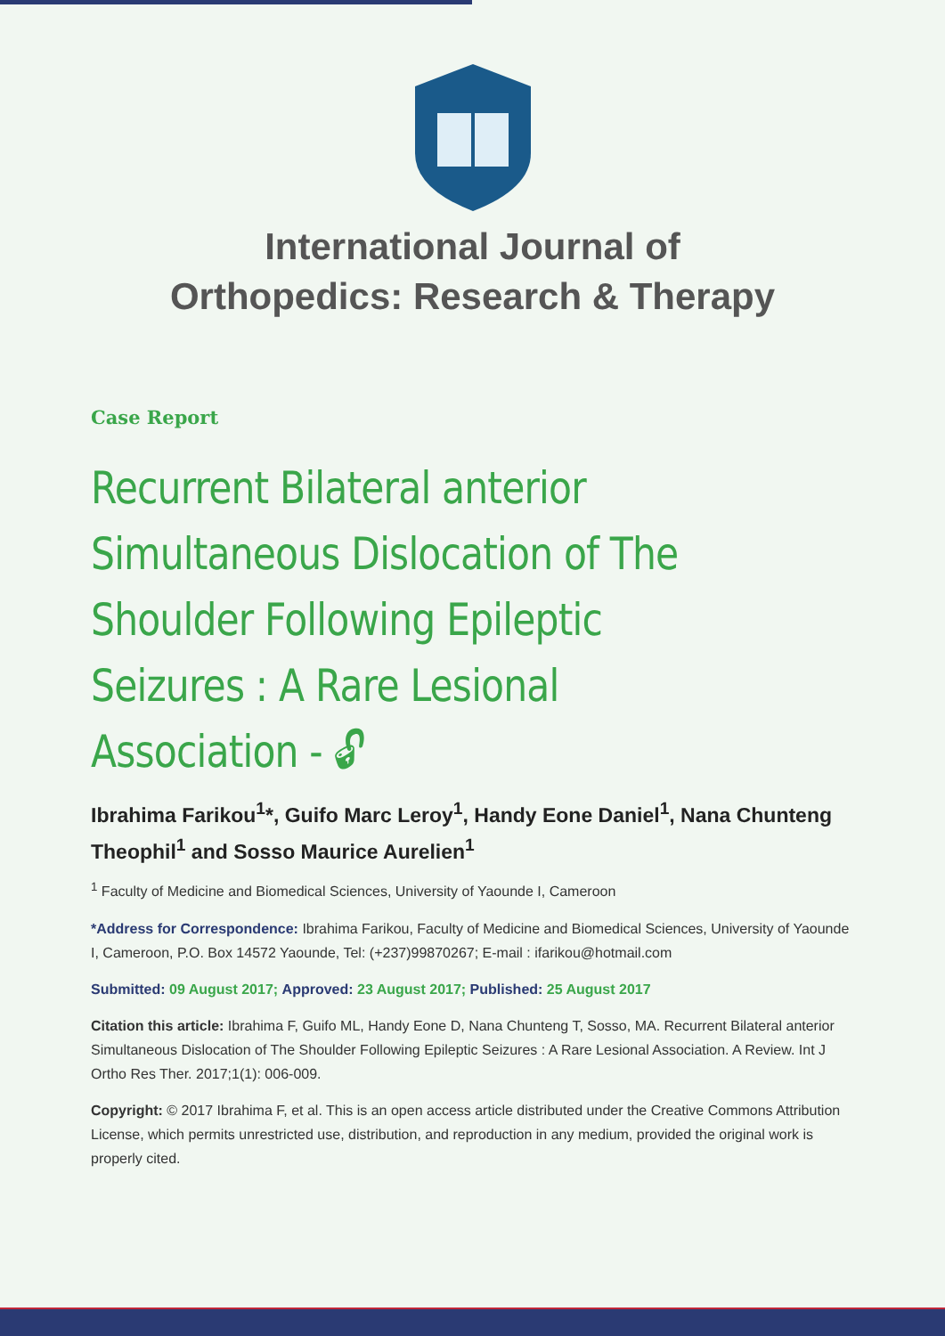International Journal of
Orthopedics: Research & Therapy
Case Report
Recurrent Bilateral anterior Simultaneous Dislocation of The Shoulder Following Epileptic Seizures : A Rare Lesional Association - 🔓︎
Ibrahima Farikou<sup>1</sup>*, Guifo Marc Leroy<sup>1</sup>, Handy Eone Daniel<sup>1</sup>, Nana Chunteng Theophil<sup>1</sup> and Sosso Maurice Aurelien<sup>1</sup>
<sup>1</sup> Faculty of Medicine and Biomedical Sciences, University of Yaounde I, Cameroon
*Address for Correspondence: Ibrahima Farikou, Faculty of Medicine and Biomedical Sciences, University of Yaounde I, Cameroon, P.O. Box 14572 Yaounde, Tel: (+237)99870267; E-mail : ifarikou@hotmail.com
Submitted: 09 August 2017; Approved: 23 August 2017; Published: 25 August 2017
Citation this article: Ibrahima F, Guifo ML, Handy Eone D, Nana Chunteng T, Sosso, MA. Recurrent Bilateral anterior Simultaneous Dislocation of The Shoulder Following Epileptic Seizures : A Rare Lesional Association. A Review. Int J Ortho Res Ther. 2017;1(1): 006-009.
Copyright: © 2017 Ibrahima F, et al. This is an open access article distributed under the Creative Commons Attribution License, which permits unrestricted use, distribution, and reproduction in any medium, provided the original work is properly cited.